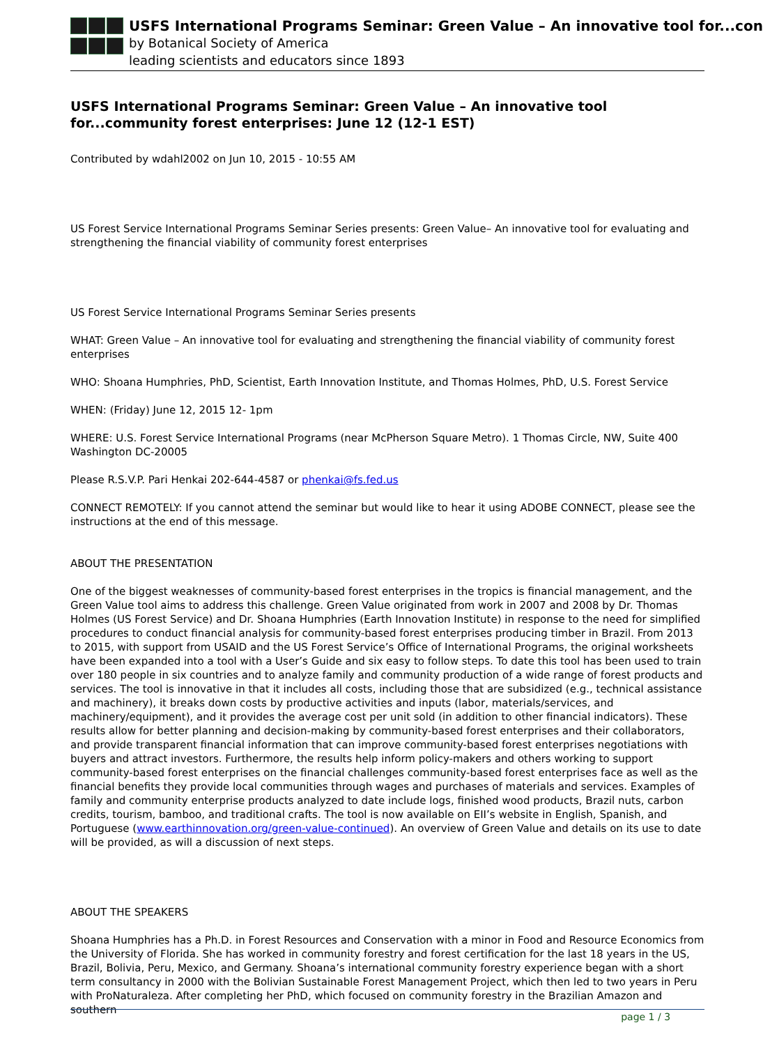USFS International Programs Seminar: Green Value – An innovative tool for...con
by Botanical Society of America
leading scientists and educators since 1893
USFS International Programs Seminar: Green Value – An innovative tool for...community forest enterprises: June 12 (12-1 EST)
Contributed by wdahl2002 on Jun 10, 2015 - 10:55 AM
US Forest Service International Programs Seminar Series presents: Green Value– An innovative tool for evaluating and strengthening the financial viability of community forest enterprises
US Forest Service International Programs Seminar Series presents
WHAT: Green Value – An innovative tool for evaluating and strengthening the financial viability of community forest enterprises
WHO: Shoana Humphries, PhD, Scientist, Earth Innovation Institute, and Thomas Holmes, PhD, U.S. Forest Service
WHEN: (Friday) June 12, 2015 12- 1pm
WHERE: U.S. Forest Service International Programs (near McPherson Square Metro). 1 Thomas Circle, NW, Suite 400 Washington DC-20005
Please R.S.V.P. Pari Henkai 202-644-4587 or phenkai@fs.fed.us
CONNECT REMOTELY: If you cannot attend the seminar but would like to hear it using ADOBE CONNECT, please see the instructions at the end of this message.
ABOUT THE PRESENTATION
One of the biggest weaknesses of community-based forest enterprises in the tropics is financial management, and the Green Value tool aims to address this challenge. Green Value originated from work in 2007 and 2008 by Dr. Thomas Holmes (US Forest Service) and Dr. Shoana Humphries (Earth Innovation Institute) in response to the need for simplified procedures to conduct financial analysis for community-based forest enterprises producing timber in Brazil. From 2013 to 2015, with support from USAID and the US Forest Service’s Office of International Programs, the original worksheets have been expanded into a tool with a User’s Guide and six easy to follow steps. To date this tool has been used to train over 180 people in six countries and to analyze family and community production of a wide range of forest products and services. The tool is innovative in that it includes all costs, including those that are subsidized (e.g., technical assistance and machinery), it breaks down costs by productive activities and inputs (labor, materials/services, and machinery/equipment), and it provides the average cost per unit sold (in addition to other financial indicators). These results allow for better planning and decision-making by community-based forest enterprises and their collaborators, and provide transparent financial information that can improve community-based forest enterprises negotiations with buyers and attract investors. Furthermore, the results help inform policy-makers and others working to support community-based forest enterprises on the financial challenges community-based forest enterprises face as well as the financial benefits they provide local communities through wages and purchases of materials and services. Examples of family and community enterprise products analyzed to date include logs, finished wood products, Brazil nuts, carbon credits, tourism, bamboo, and traditional crafts. The tool is now available on EII’s website in English, Spanish, and Portuguese (www.earthinnovation.org/green-value-continued). An overview of Green Value and details on its use to date will be provided, as will a discussion of next steps.
ABOUT THE SPEAKERS
Shoana Humphries has a Ph.D. in Forest Resources and Conservation with a minor in Food and Resource Economics from the University of Florida. She has worked in community forestry and forest certification for the last 18 years in the US, Brazil, Bolivia, Peru, Mexico, and Germany. Shoana’s international community forestry experience began with a short term consultancy in 2000 with the Bolivian Sustainable Forest Management Project, which then led to two years in Peru with ProNaturaleza. After completing her PhD, which focused on community forestry in the Brazilian Amazon and southern
page 1 / 3